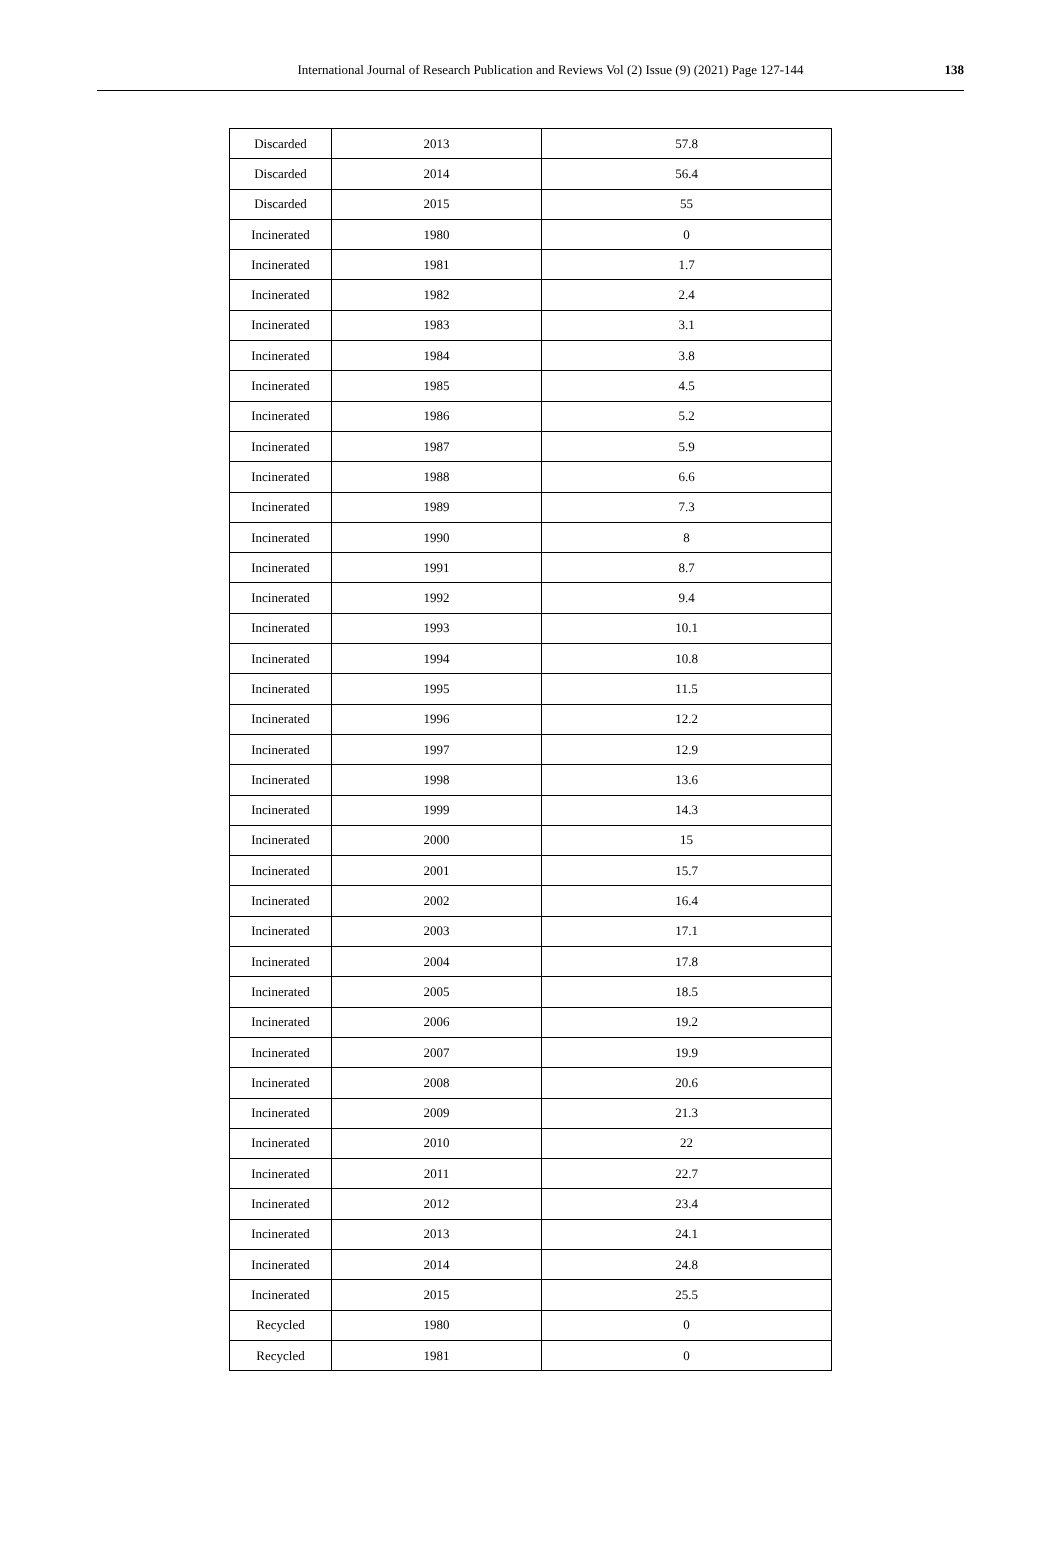International Journal of Research Publication and Reviews Vol (2) Issue (9) (2021) Page 127-144
138
| Discarded | 2013 | 57.8 |
| Discarded | 2014 | 56.4 |
| Discarded | 2015 | 55 |
| Incinerated | 1980 | 0 |
| Incinerated | 1981 | 1.7 |
| Incinerated | 1982 | 2.4 |
| Incinerated | 1983 | 3.1 |
| Incinerated | 1984 | 3.8 |
| Incinerated | 1985 | 4.5 |
| Incinerated | 1986 | 5.2 |
| Incinerated | 1987 | 5.9 |
| Incinerated | 1988 | 6.6 |
| Incinerated | 1989 | 7.3 |
| Incinerated | 1990 | 8 |
| Incinerated | 1991 | 8.7 |
| Incinerated | 1992 | 9.4 |
| Incinerated | 1993 | 10.1 |
| Incinerated | 1994 | 10.8 |
| Incinerated | 1995 | 11.5 |
| Incinerated | 1996 | 12.2 |
| Incinerated | 1997 | 12.9 |
| Incinerated | 1998 | 13.6 |
| Incinerated | 1999 | 14.3 |
| Incinerated | 2000 | 15 |
| Incinerated | 2001 | 15.7 |
| Incinerated | 2002 | 16.4 |
| Incinerated | 2003 | 17.1 |
| Incinerated | 2004 | 17.8 |
| Incinerated | 2005 | 18.5 |
| Incinerated | 2006 | 19.2 |
| Incinerated | 2007 | 19.9 |
| Incinerated | 2008 | 20.6 |
| Incinerated | 2009 | 21.3 |
| Incinerated | 2010 | 22 |
| Incinerated | 2011 | 22.7 |
| Incinerated | 2012 | 23.4 |
| Incinerated | 2013 | 24.1 |
| Incinerated | 2014 | 24.8 |
| Incinerated | 2015 | 25.5 |
| Recycled | 1980 | 0 |
| Recycled | 1981 | 0 |